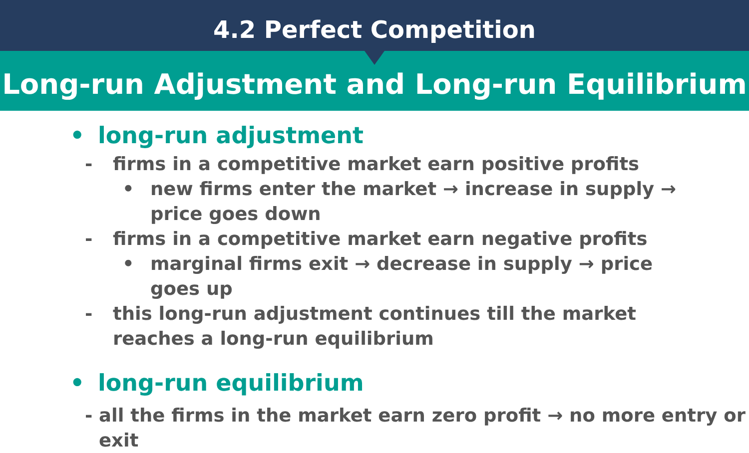4.2 Perfect Competition
Long-run Adjustment and Long-run Equilibrium
• long-run adjustment
- firms in a competitive market earn positive profits
• new firms enter the market → increase in supply → price goes down
- firms in a competitive market earn negative profits
• marginal firms exit → decrease in supply → price goes up
- this long-run adjustment continues till the market reaches a long-run equilibrium
• long-run equilibrium
- all the firms in the market earn zero profit → no more entry or exit